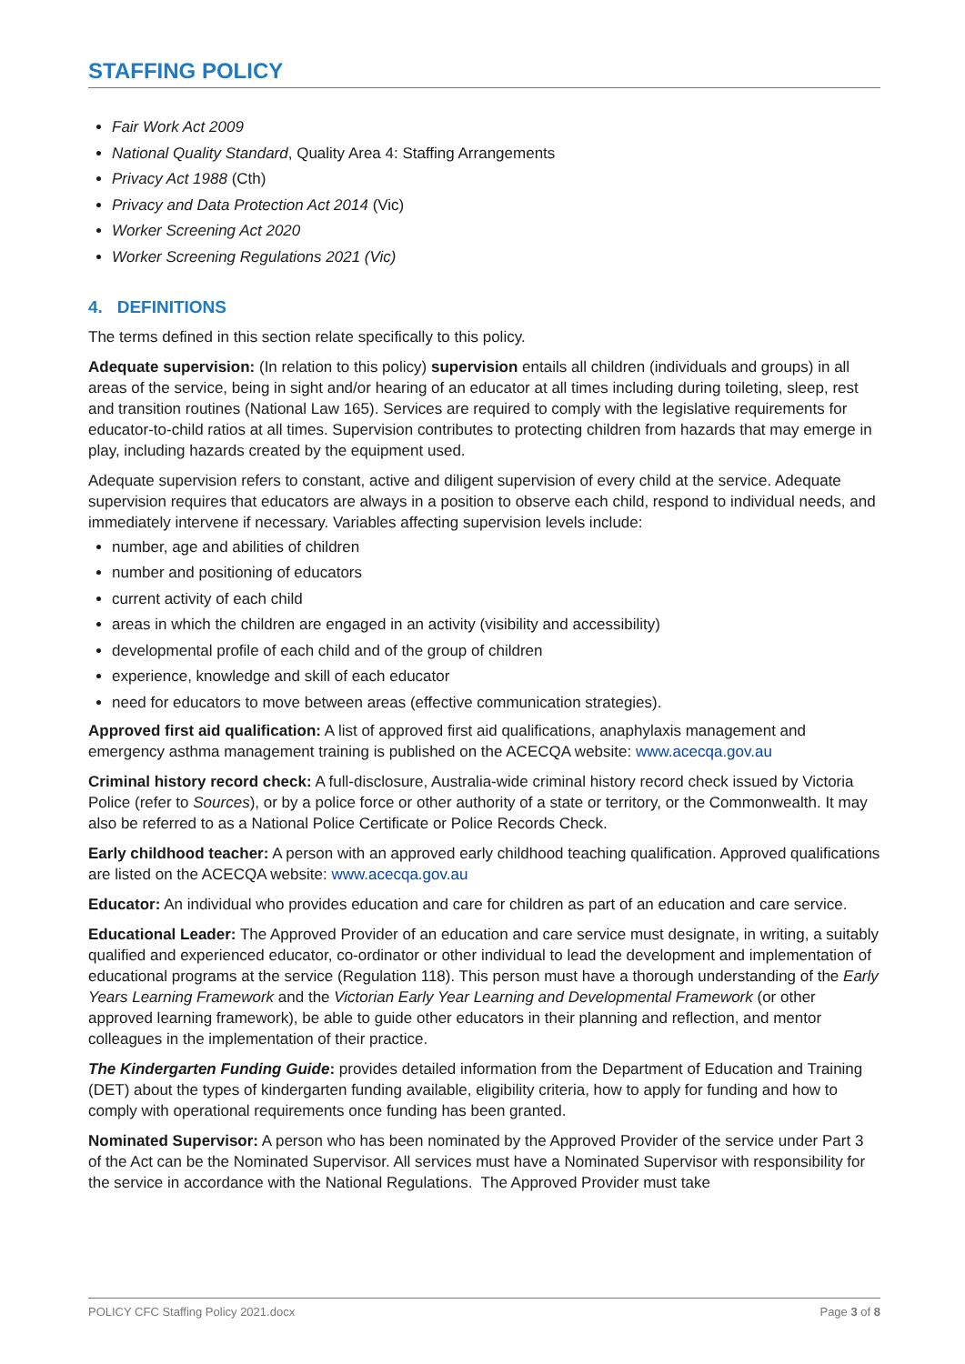STAFFING POLICY
Fair Work Act 2009
National Quality Standard, Quality Area 4: Staffing Arrangements
Privacy Act 1988 (Cth)
Privacy and Data Protection Act 2014 (Vic)
Worker Screening Act 2020
Worker Screening Regulations 2021 (Vic)
4. DEFINITIONS
The terms defined in this section relate specifically to this policy.
Adequate supervision: (In relation to this policy) supervision entails all children (individuals and groups) in all areas of the service, being in sight and/or hearing of an educator at all times including during toileting, sleep, rest and transition routines (National Law 165). Services are required to comply with the legislative requirements for educator-to-child ratios at all times. Supervision contributes to protecting children from hazards that may emerge in play, including hazards created by the equipment used.
Adequate supervision refers to constant, active and diligent supervision of every child at the service. Adequate supervision requires that educators are always in a position to observe each child, respond to individual needs, and immediately intervene if necessary. Variables affecting supervision levels include:
number, age and abilities of children
number and positioning of educators
current activity of each child
areas in which the children are engaged in an activity (visibility and accessibility)
developmental profile of each child and of the group of children
experience, knowledge and skill of each educator
need for educators to move between areas (effective communication strategies).
Approved first aid qualification: A list of approved first aid qualifications, anaphylaxis management and emergency asthma management training is published on the ACECQA website: www.acecqa.gov.au
Criminal history record check: A full-disclosure, Australia-wide criminal history record check issued by Victoria Police (refer to Sources), or by a police force or other authority of a state or territory, or the Commonwealth. It may also be referred to as a National Police Certificate or Police Records Check.
Early childhood teacher: A person with an approved early childhood teaching qualification. Approved qualifications are listed on the ACECQA website: www.acecqa.gov.au
Educator: An individual who provides education and care for children as part of an education and care service.
Educational Leader: The Approved Provider of an education and care service must designate, in writing, a suitably qualified and experienced educator, co-ordinator or other individual to lead the development and implementation of educational programs at the service (Regulation 118). This person must have a thorough understanding of the Early Years Learning Framework and the Victorian Early Year Learning and Developmental Framework (or other approved learning framework), be able to guide other educators in their planning and reflection, and mentor colleagues in the implementation of their practice.
The Kindergarten Funding Guide: provides detailed information from the Department of Education and Training (DET) about the types of kindergarten funding available, eligibility criteria, how to apply for funding and how to comply with operational requirements once funding has been granted.
Nominated Supervisor: A person who has been nominated by the Approved Provider of the service under Part 3 of the Act can be the Nominated Supervisor. All services must have a Nominated Supervisor with responsibility for the service in accordance with the National Regulations. The Approved Provider must take
POLICY CFC Staffing Policy 2021.docx Page 3 of 8